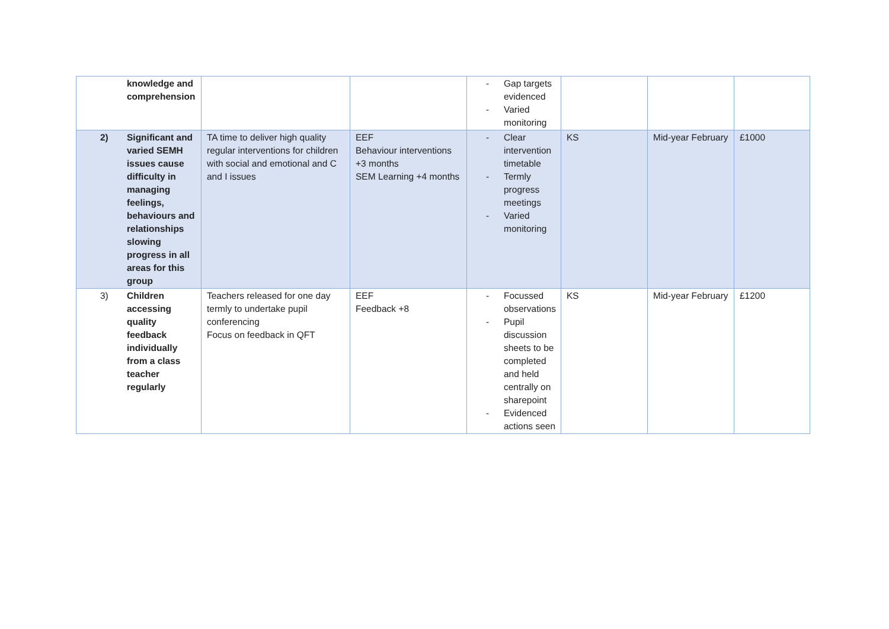| | knowledge and comprehension | | | - Gap targets evidenced - Varied monitoring | | | |
| 2) | Significant and varied SEMH issues cause difficulty in managing feelings, behaviours and relationships slowing progress in all areas for this group | TA time to deliver high quality regular interventions for children with social and emotional and C and I issues | EEF Behaviour interventions +3 months SEM Learning +4 months | - Clear intervention timetable - Termly progress meetings - Varied monitoring | KS | Mid-year February | £1000 |
| 3) | Children accessing quality feedback individually from a class teacher regularly | Teachers released for one day termly to undertake pupil conferencing Focus on feedback in QFT | EEF Feedback +8 | - Focussed observations - Pupil discussion sheets to be completed and held centrally on sharepoint - Evidenced actions seen | KS | Mid-year February | £1200 |